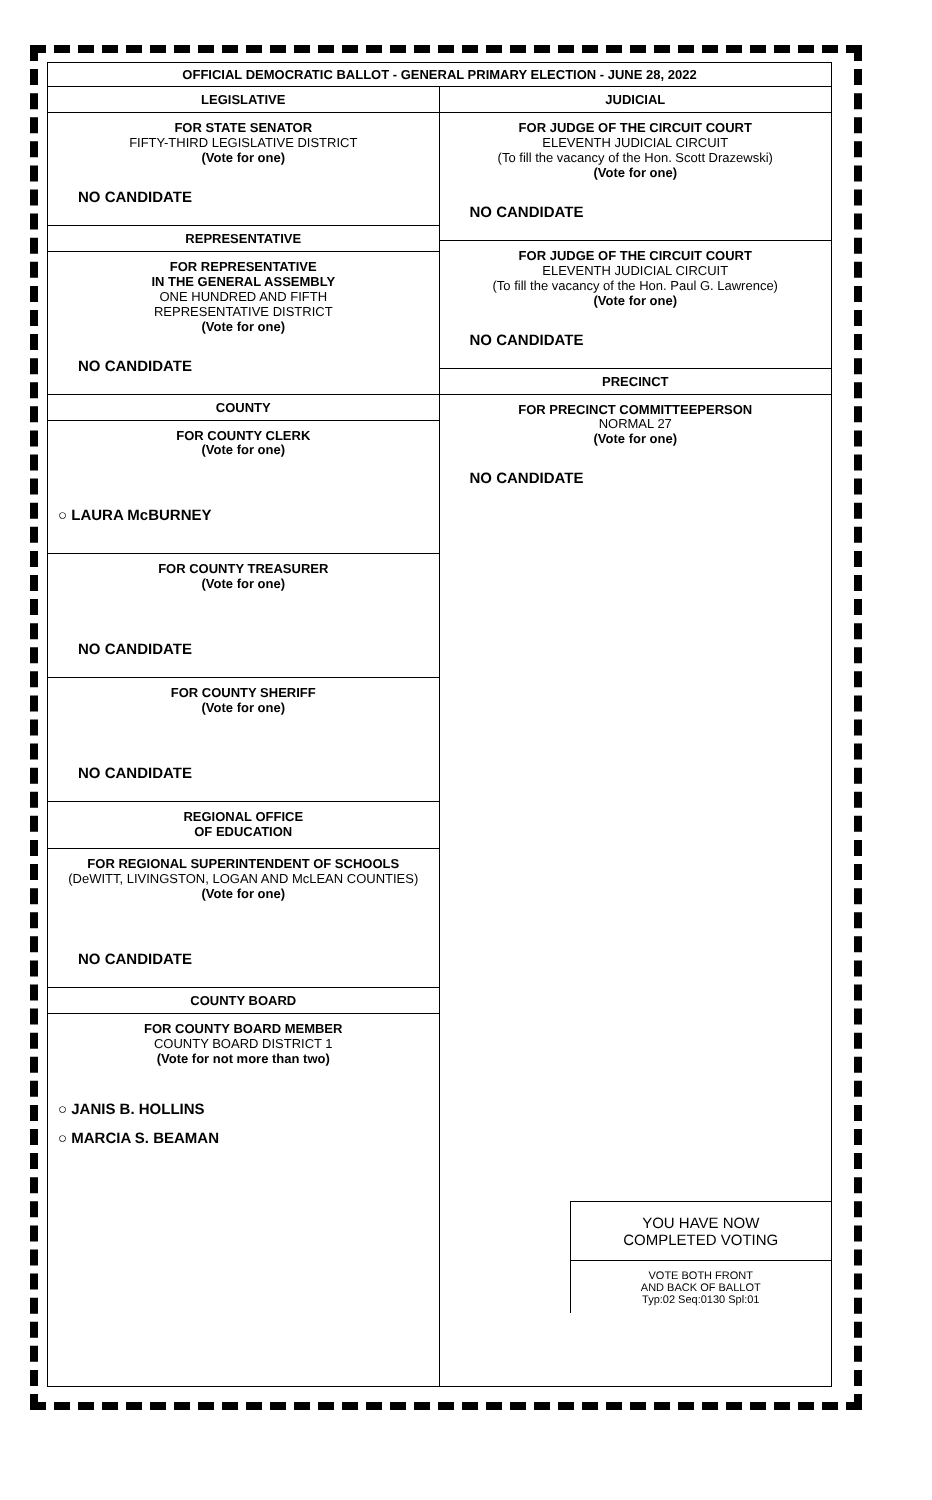OFFICIAL DEMOCRATIC BALLOT - GENERAL PRIMARY ELECTION - JUNE 28, 2022
LEGISLATIVE
FOR STATE SENATOR
FIFTY-THIRD LEGISLATIVE DISTRICT
(Vote for one)
NO CANDIDATE
REPRESENTATIVE
FOR REPRESENTATIVE
IN THE GENERAL ASSEMBLY
ONE HUNDRED AND FIFTH
REPRESENTATIVE DISTRICT
(Vote for one)
NO CANDIDATE
COUNTY
FOR COUNTY CLERK
(Vote for one)
○ LAURA McBURNEY
FOR COUNTY TREASURER
(Vote for one)
NO CANDIDATE
FOR COUNTY SHERIFF
(Vote for one)
NO CANDIDATE
REGIONAL OFFICE
OF EDUCATION
FOR REGIONAL SUPERINTENDENT OF SCHOOLS
(DeWITT, LIVINGSTON, LOGAN AND McLEAN COUNTIES)
(Vote for one)
NO CANDIDATE
COUNTY BOARD
FOR COUNTY BOARD MEMBER
COUNTY BOARD DISTRICT 1
(Vote for not more than two)
○ JANIS B. HOLLINS
○ MARCIA S. BEAMAN
JUDICIAL
FOR JUDGE OF THE CIRCUIT COURT
ELEVENTH JUDICIAL CIRCUIT
(To fill the vacancy of the Hon. Scott Drazewski)
(Vote for one)
NO CANDIDATE
FOR JUDGE OF THE CIRCUIT COURT
ELEVENTH JUDICIAL CIRCUIT
(To fill the vacancy of the Hon. Paul G. Lawrence)
(Vote for one)
NO CANDIDATE
PRECINCT
FOR PRECINCT COMMITTEEPERSON
NORMAL 27
(Vote for one)
NO CANDIDATE
YOU HAVE NOW
COMPLETED VOTING
VOTE BOTH FRONT
AND BACK OF BALLOT
Typ:02 Seq:0130 Spl:01